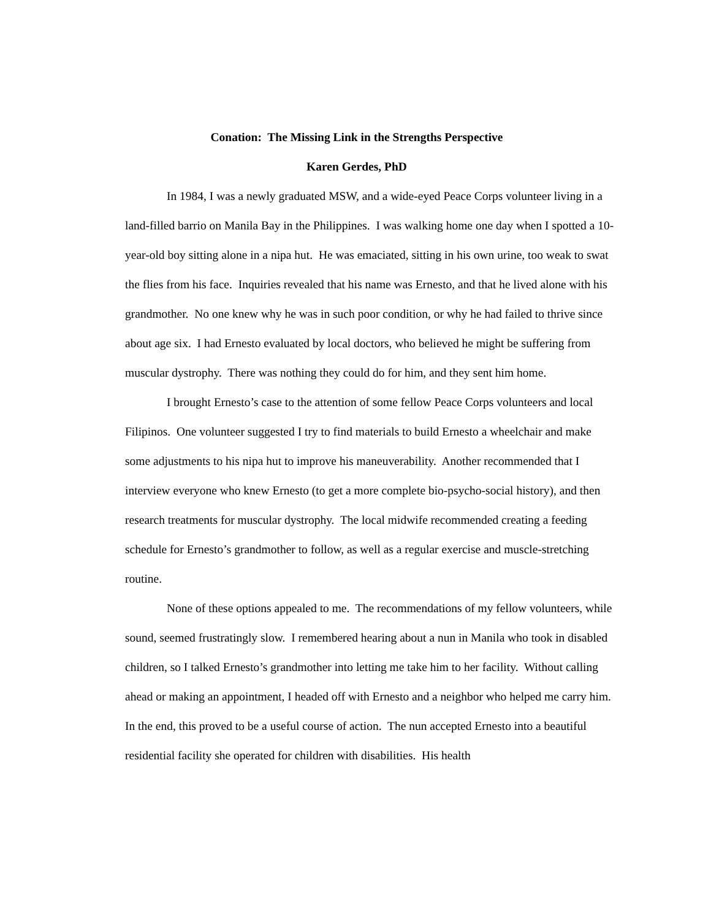Conation: The Missing Link in the Strengths Perspective
Karen Gerdes, PhD
In 1984, I was a newly graduated MSW, and a wide-eyed Peace Corps volunteer living in a land-filled barrio on Manila Bay in the Philippines. I was walking home one day when I spotted a 10-year-old boy sitting alone in a nipa hut. He was emaciated, sitting in his own urine, too weak to swat the flies from his face. Inquiries revealed that his name was Ernesto, and that he lived alone with his grandmother. No one knew why he was in such poor condition, or why he had failed to thrive since about age six. I had Ernesto evaluated by local doctors, who believed he might be suffering from muscular dystrophy. There was nothing they could do for him, and they sent him home.
I brought Ernesto’s case to the attention of some fellow Peace Corps volunteers and local Filipinos. One volunteer suggested I try to find materials to build Ernesto a wheelchair and make some adjustments to his nipa hut to improve his maneuverability. Another recommended that I interview everyone who knew Ernesto (to get a more complete bio-psycho-social history), and then research treatments for muscular dystrophy. The local midwife recommended creating a feeding schedule for Ernesto’s grandmother to follow, as well as a regular exercise and muscle-stretching routine.
None of these options appealed to me. The recommendations of my fellow volunteers, while sound, seemed frustratingly slow. I remembered hearing about a nun in Manila who took in disabled children, so I talked Ernesto’s grandmother into letting me take him to her facility. Without calling ahead or making an appointment, I headed off with Ernesto and a neighbor who helped me carry him. In the end, this proved to be a useful course of action. The nun accepted Ernesto into a beautiful residential facility she operated for children with disabilities. His health